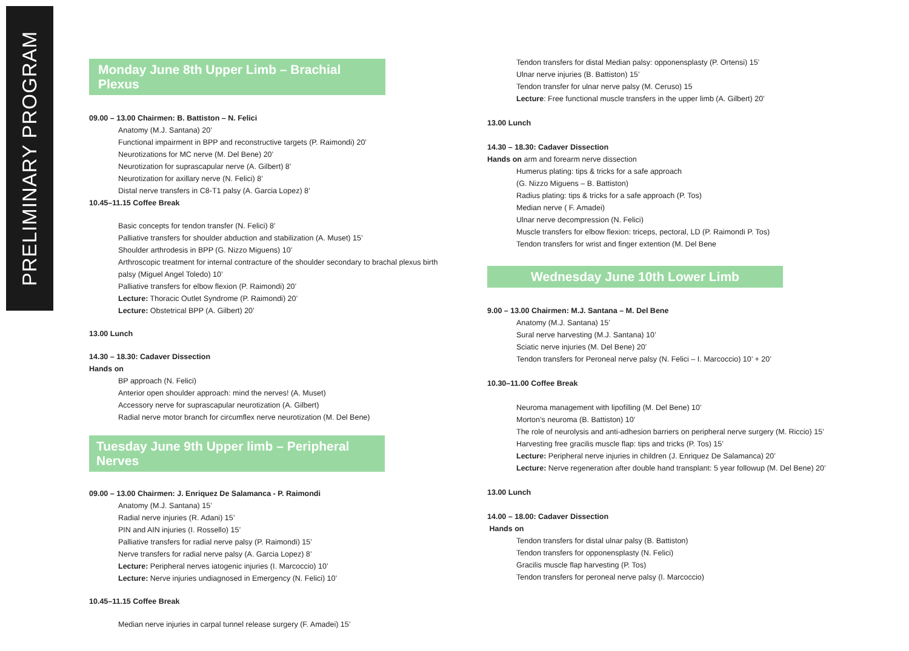PRELIMINARY PROGRAM
Monday June 8th Upper Limb – Brachial Plexus
09.00 – 13.00 Chairmen: B. Battiston – N. Felici
Anatomy (M.J. Santana) 20’
Functional impairment in BPP and reconstructive targets (P. Raimondi) 20’
Neurotizations for MC nerve (M. Del Bene) 20’
Neurotization for suprascapular nerve (A. Gilbert) 8’
Neurotization for axillary nerve (N. Felici) 8’
Distal nerve transfers in C8-T1 palsy (A. Garcia Lopez) 8’
10.45–11.15 Coffee Break
Basic concepts for tendon transfer (N. Felici) 8’
Palliative transfers for shoulder abduction and stabilization (A. Muset) 15’
Shoulder arthrodesis in BPP (G. Nizzo Miguens) 10’
Arthroscopic treatment for internal contracture of the shoulder secondary to brachal plexus birth palsy (Miguel Angel Toledo) 10’
Palliative transfers for elbow flexion (P. Raimondi) 20’
Lecture: Thoracic Outlet Syndrome (P. Raimondi) 20’
Lecture: Obstetrical BPP (A. Gilbert) 20’
13.00 Lunch
14.30 – 18.30: Cadaver Dissection
Hands on
BP approach (N. Felici)
Anterior open shoulder approach: mind the nerves! (A. Muset)
Accessory nerve for suprascapular neurotization (A. Gilbert)
Radial nerve motor branch for circumflex nerve neurotization (M. Del Bene)
Tuesday June 9th Upper limb – Peripheral Nerves
09.00 – 13.00 Chairmen: J. Enriquez De Salamanca - P. Raimondi
Anatomy (M.J. Santana) 15’
Radial nerve injuries (R. Adani) 15’
PIN and AIN injuries (I. Rossello) 15’
Palliative transfers for radial nerve palsy (P. Raimondi) 15’
Nerve transfers for radial nerve palsy (A. Garcia Lopez) 8’
Lecture: Peripheral nerves iatogenic injuries (I. Marcoccio) 10’
Lecture: Nerve injuries undiagnosed in Emergency (N. Felici) 10’
10.45–11.15 Coffee Break
Median nerve injuries in carpal tunnel release surgery (F. Amadei) 15’
Tendon transfers for distal Median palsy: opponensplasty (P. Ortensi) 15’
Ulnar nerve injuries (B. Battiston) 15’
Tendon transfer for ulnar nerve palsy (M. Ceruso) 15
Lecture: Free functional muscle transfers in the upper limb (A. Gilbert) 20’
13.00 Lunch
14.30 – 18.30: Cadaver Dissection
Hands on arm and forearm nerve dissection
Humerus plating: tips & tricks for a safe approach
(G. Nizzo Miguens – B. Battiston)
Radius plating: tips & tricks for a safe approach (P. Tos)
Median nerve ( F. Amadei)
Ulnar nerve decompression (N. Felici)
Muscle transfers for elbow flexion: triceps, pectoral, LD (P. Raimondi P. Tos)
Tendon transfers for wrist and finger extention (M. Del Bene
Wednesday June 10th Lower Limb
9.00 – 13.00 Chairmen: M.J. Santana – M. Del Bene
Anatomy (M.J. Santana) 15’
Sural nerve harvesting (M.J. Santana) 10’
Sciatic nerve injuries (M. Del Bene) 20’
Tendon transfers for Peroneal nerve palsy (N. Felici – I. Marcoccio) 10’ + 20’
10.30–11.00 Coffee Break
Neuroma management with lipofilling (M. Del Bene) 10’
Morton’s neuroma (B. Battiston) 10’
The role of neurolysis and anti-adhesion barriers on peripheral nerve surgery (M. Riccio) 15’
Harvesting free gracilis muscle flap: tips and tricks (P. Tos) 15’
Lecture: Peripheral nerve injuries in children (J. Enriquez De Salamanca) 20’
Lecture: Nerve regeneration after double hand transplant: 5 year followup (M. Del Bene) 20’
13.00 Lunch
14.00 – 18.00: Cadaver Dissection
Hands on
Tendon transfers for distal ulnar palsy (B. Battiston)
Tendon transfers for opponensplasty (N. Felici)
Gracilis muscle flap harvesting (P. Tos)
Tendon transfers for peroneal nerve palsy (I. Marcoccio)